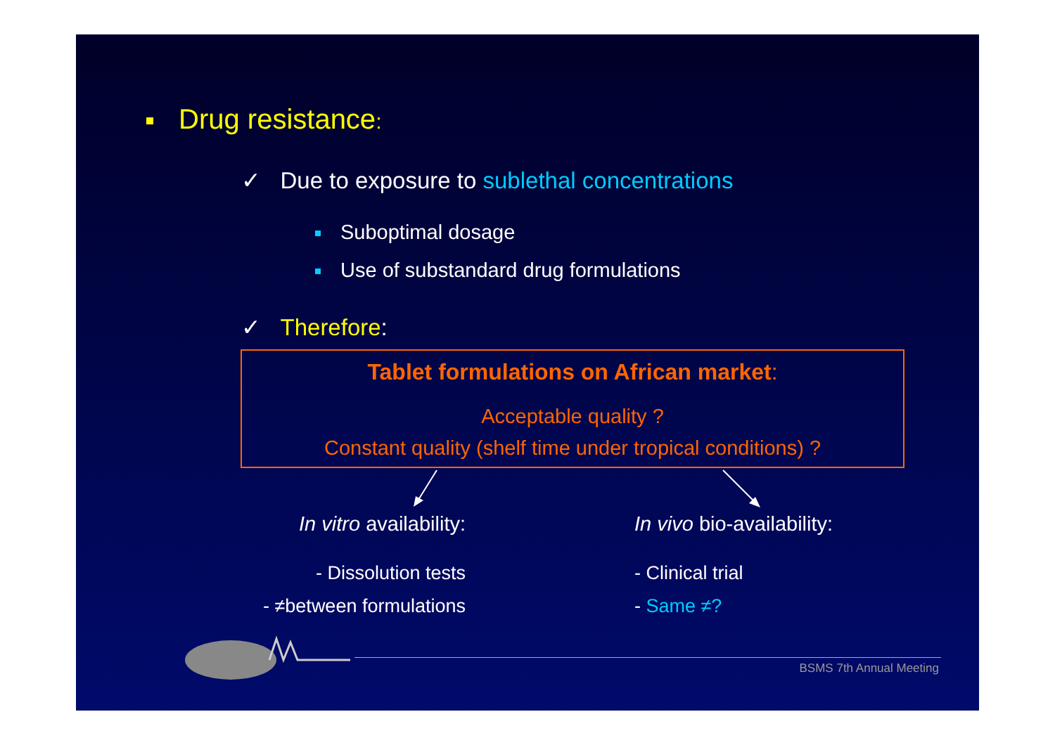Drug resistance:
✓ Due to exposure to sublethal concentrations
Suboptimal dosage
Use of substandard drug formulations
✓ Therefore:
Tablet formulations on African market:
Acceptable quality ?
Constant quality (shelf time under tropical conditions) ?
In vitro availability:
- Dissolution tests
- ≠between formulations
In vivo bio-availability:
- Clinical trial
- Same ≠?
BSMS 7th Annual Meeting